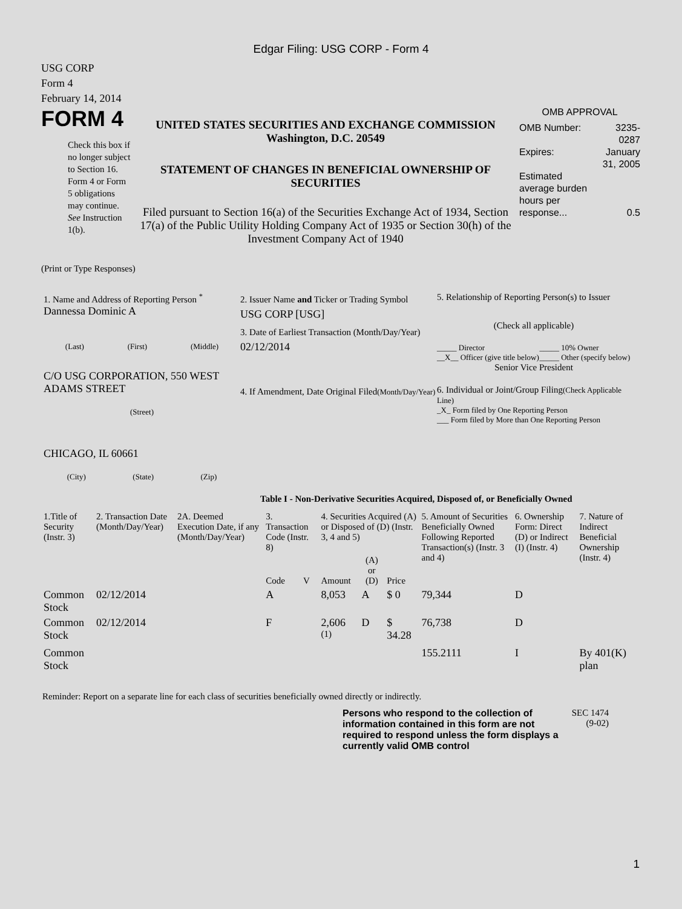Edgar Filing: USG CORP - Form 4
USG CORP
Form 4
February 14, 2014
FORM 4
Check this box if no longer subject to Section 16. Form 4 or Form 5 obligations may continue. See Instruction 1(b).
UNITED STATES SECURITIES AND EXCHANGE COMMISSION
Washington, D.C. 20549
STATEMENT OF CHANGES IN BENEFICIAL OWNERSHIP OF SECURITIES
Filed pursuant to Section 16(a) of the Securities Exchange Act of 1934, Section 17(a) of the Public Utility Holding Company Act of 1935 or Section 30(h) of the Investment Company Act of 1940
OMB APPROVAL
| OMB Number: | 3235-0287 |
| Expires: | January 31, 2005 |
| Estimated average burden hours per response... | 0.5 |
(Print or Type Responses)
1. Name and Address of Reporting Person <sup>*</sup>
Dannessa Dominic A
(Last) (First) (Middle)
C/O USG CORPORATION, 550 WEST ADAMS STREET
(Street)
CHICAGO, IL 60661
(City) (State) (Zip)
2. Issuer Name and Ticker or Trading Symbol
USG CORP [USG]
3. Date of Earliest Transaction (Month/Day/Year)
02/12/2014
4. If Amendment, Date Original Filed(Month/Day/Year)
5. Relationship of Reporting Person(s) to Issuer
(Check all applicable)
| _____ Director | _____ 10% Owner |
| __X__ Officer (give title below) | _____ Other (specify below) |
Senior Vice President
6. Individual or Joint/Group Filing(Check Applicable Line)
_X_ Form filed by One Reporting Person
___ Form filed by More than One Reporting Person
Table I - Non-Derivative Securities Acquired, Disposed of, or Beneficially Owned
| 1.Title of Security (Instr. 3) | 2. Transaction Date (Month/Day/Year) | 2A. Deemed Execution Date, if any (Month/Day/Year) | 3. Transaction Code (Instr. 8) | | 4. Securities Acquired (A) or Disposed of (D) (Instr. 3, 4 and 5) | | | 5. Amount of Securities Beneficially Owned Following Reported Transaction(s) (Instr. 3 and 4) | 6. Ownership Form: Direct (D) or Indirect (I) (Instr. 4) | 7. Nature of Indirect Beneficial Ownership (Instr. 4) |
| --- | --- | --- | --- | --- | --- | --- | --- | --- | --- | --- |
| | | | Code | V | Amount | (A) or (D) | Price | | | |
| Common Stock | 02/12/2014 | | A | | 8,053 | A | $ 0 | 79,344 | D | |
| Common Stock | 02/12/2014 | | F | | 2,606 <sup>(1)</sup> | D | $ 34.28 | 76,738 | D | |
| Common Stock | | | | | | | | 155.2111 | I | By 401(K) plan |
Reminder: Report on a separate line for each class of securities beneficially owned directly or indirectly.
Persons who respond to the collection of information contained in this form are not required to respond unless the form displays a currently valid OMB control
SEC 1474
(9-02)
1